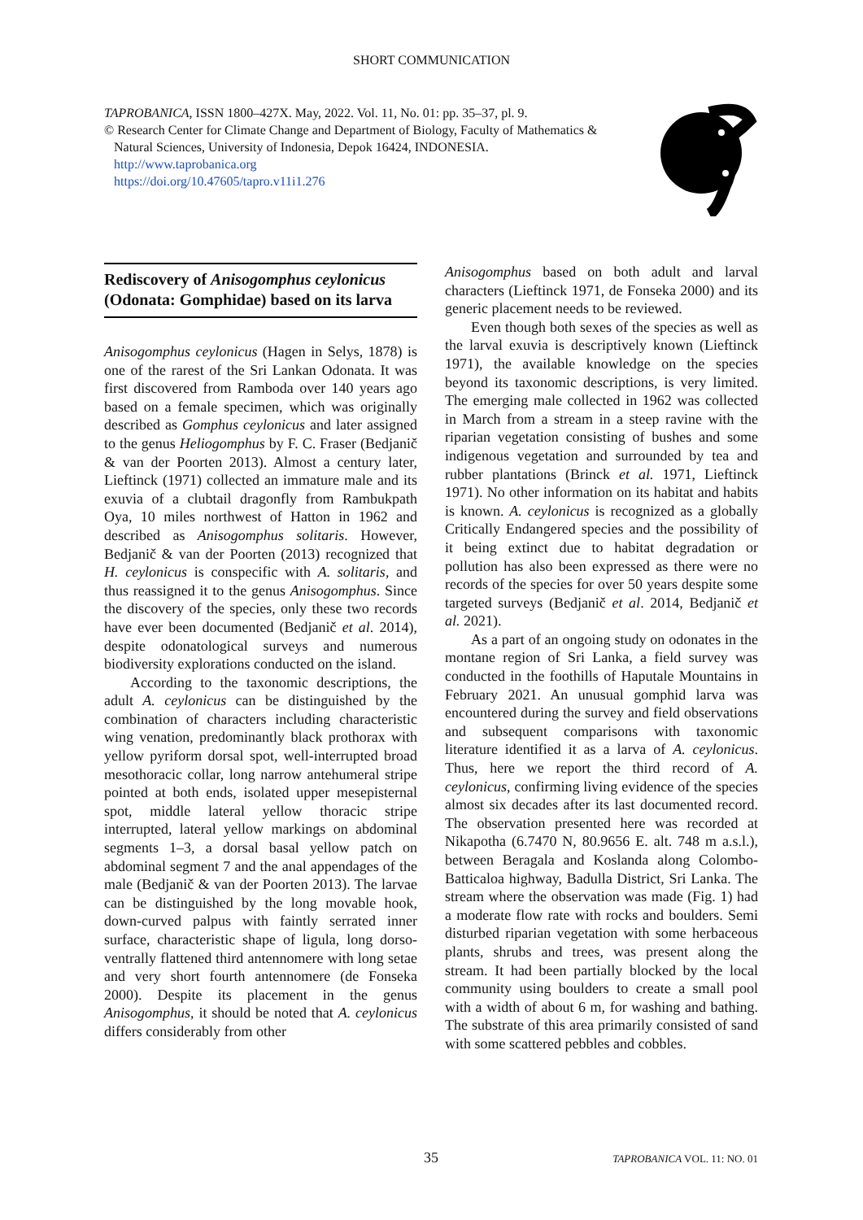SHORT COMMUNICATION
TAPROBANICA, ISSN 1800–427X. May, 2022. Vol. 11, No. 01: pp. 35–37, pl. 9.
© Research Center for Climate Change and Department of Biology, Faculty of Mathematics &
Natural Sciences, University of Indonesia, Depok 16424, INDONESIA.
http://www.taprobanica.org
https://doi.org/10.47605/tapro.v11i1.276
Rediscovery of Anisogomphus ceylonicus (Odonata: Gomphidae) based on its larva
Anisogomphus ceylonicus (Hagen in Selys, 1878) is one of the rarest of the Sri Lankan Odonata. It was first discovered from Ramboda over 140 years ago based on a female specimen, which was originally described as Gomphus ceylonicus and later assigned to the genus Heliogomphus by F. C. Fraser (Bedjanič & van der Poorten 2013). Almost a century later, Lieftinck (1971) collected an immature male and its exuvia of a clubtail dragonfly from Rambukpath Oya, 10 miles northwest of Hatton in 1962 and described as Anisogomphus solitaris. However, Bedjanič & van der Poorten (2013) recognized that H. ceylonicus is conspecific with A. solitaris, and thus reassigned it to the genus Anisogomphus. Since the discovery of the species, only these two records have ever been documented (Bedjanič et al. 2014), despite odonatological surveys and numerous biodiversity explorations conducted on the island.
According to the taxonomic descriptions, the adult A. ceylonicus can be distinguished by the combination of characters including characteristic wing venation, predominantly black prothorax with yellow pyriform dorsal spot, well-interrupted broad mesothoracic collar, long narrow antehumeral stripe pointed at both ends, isolated upper mesepisternal spot, middle lateral yellow thoracic stripe interrupted, lateral yellow markings on abdominal segments 1–3, a dorsal basal yellow patch on abdominal segment 7 and the anal appendages of the male (Bedjanič & van der Poorten 2013). The larvae can be distinguished by the long movable hook, down-curved palpus with faintly serrated inner surface, characteristic shape of ligula, long dorso-ventrally flattened third antennomere with long setae and very short fourth antennomere (de Fonseka 2000). Despite its placement in the genus Anisogomphus, it should be noted that A. ceylonicus differs considerably from other
Anisogomphus based on both adult and larval characters (Lieftinck 1971, de Fonseka 2000) and its generic placement needs to be reviewed.
Even though both sexes of the species as well as the larval exuvia is descriptively known (Lieftinck 1971), the available knowledge on the species beyond its taxonomic descriptions, is very limited. The emerging male collected in 1962 was collected in March from a stream in a steep ravine with the riparian vegetation consisting of bushes and some indigenous vegetation and surrounded by tea and rubber plantations (Brinck et al. 1971, Lieftinck 1971). No other information on its habitat and habits is known. A. ceylonicus is recognized as a globally Critically Endangered species and the possibility of it being extinct due to habitat degradation or pollution has also been expressed as there were no records of the species for over 50 years despite some targeted surveys (Bedjanič et al. 2014, Bedjanič et al. 2021).
As a part of an ongoing study on odonates in the montane region of Sri Lanka, a field survey was conducted in the foothills of Haputale Mountains in February 2021. An unusual gomphid larva was encountered during the survey and field observations and subsequent comparisons with taxonomic literature identified it as a larva of A. ceylonicus. Thus, here we report the third record of A. ceylonicus, confirming living evidence of the species almost six decades after its last documented record. The observation presented here was recorded at Nikapotha (6.7470 N, 80.9656 E. alt. 748 m a.s.l.), between Beragala and Koslanda along Colombo-Batticaloa highway, Badulla District, Sri Lanka. The stream where the observation was made (Fig. 1) had a moderate flow rate with rocks and boulders. Semi disturbed riparian vegetation with some herbaceous plants, shrubs and trees, was present along the stream. It had been partially blocked by the local community using boulders to create a small pool with a width of about 6 m, for washing and bathing. The substrate of this area primarily consisted of sand with some scattered pebbles and cobbles.
35 TAPROBANICA VOL. 11: NO. 01